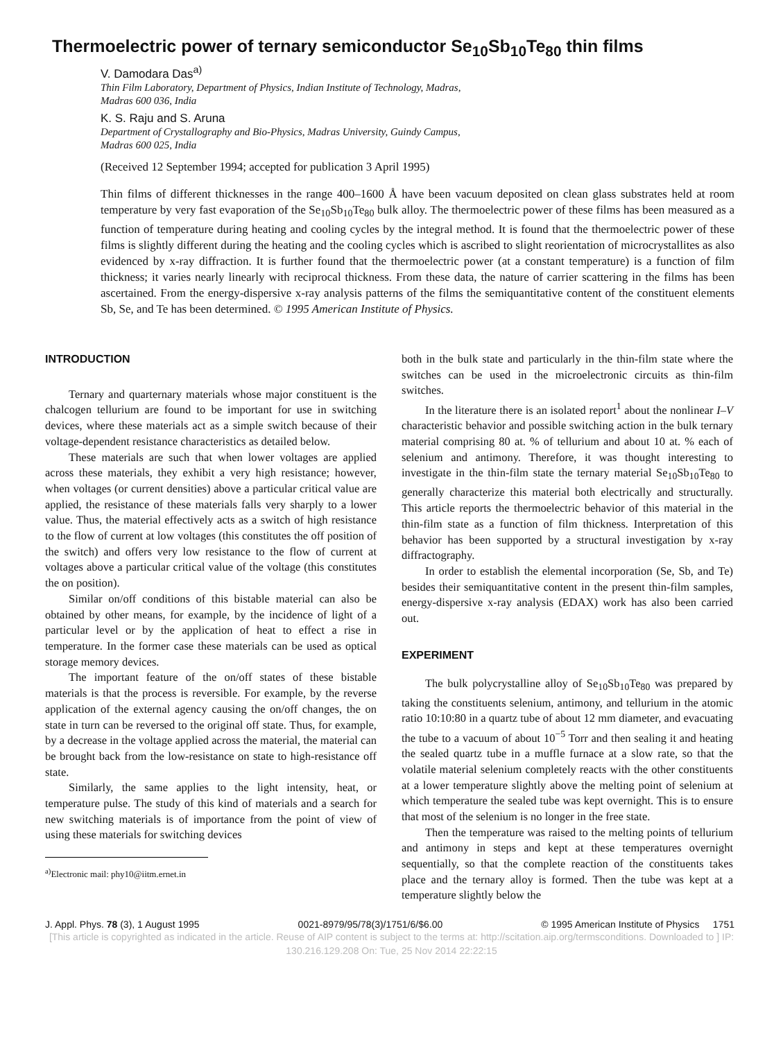Thermoelectric power of ternary semiconductor Se<sub>10</sub>Sb<sub>10</sub>Te<sub>80</sub> thin films
V. Damodara Das<sup>a)</sup>
Thin Film Laboratory, Department of Physics, Indian Institute of Technology, Madras,
Madras 600 036, India
K. S. Raju and S. Aruna
Department of Crystallography and Bio-Physics, Madras University, Guindy Campus,
Madras 600 025, India
(Received 12 September 1994; accepted for publication 3 April 1995)
Thin films of different thicknesses in the range 400–1600 Å have been vacuum deposited on clean glass substrates held at room temperature by very fast evaporation of the Se<sub>10</sub>Sb<sub>10</sub>Te<sub>80</sub> bulk alloy. The thermoelectric power of these films has been measured as a function of temperature during heating and cooling cycles by the integral method. It is found that the thermoelectric power of these films is slightly different during the heating and the cooling cycles which is ascribed to slight reorientation of microcrystallites as also evidenced by x-ray diffraction. It is further found that the thermoelectric power (at a constant temperature) is a function of film thickness; it varies nearly linearly with reciprocal thickness. From these data, the nature of carrier scattering in the films has been ascertained. From the energy-dispersive x-ray analysis patterns of the films the semiquantitative content of the constituent elements Sb, Se, and Te has been determined. © 1995 American Institute of Physics.
INTRODUCTION
Ternary and quarternary materials whose major constituent is the chalcogen tellurium are found to be important for use in switching devices, where these materials act as a simple switch because of their voltage-dependent resistance characteristics as detailed below.
These materials are such that when lower voltages are applied across these materials, they exhibit a very high resistance; however, when voltages (or current densities) above a particular critical value are applied, the resistance of these materials falls very sharply to a lower value. Thus, the material effectively acts as a switch of high resistance to the flow of current at low voltages (this constitutes the off position of the switch) and offers very low resistance to the flow of current at voltages above a particular critical value of the voltage (this constitutes the on position).
Similar on/off conditions of this bistable material can also be obtained by other means, for example, by the incidence of light of a particular level or by the application of heat to effect a rise in temperature. In the former case these materials can be used as optical storage memory devices.
The important feature of the on/off states of these bistable materials is that the process is reversible. For example, by the reverse application of the external agency causing the on/off changes, the on state in turn can be reversed to the original off state. Thus, for example, by a decrease in the voltage applied across the material, the material can be brought back from the low-resistance on state to high-resistance off state.
Similarly, the same applies to the light intensity, heat, or temperature pulse. The study of this kind of materials and a search for new switching materials is of importance from the point of view of using these materials for switching devices
<sup>a)</sup> Electronic mail: phy10@iitm.ernet.in
both in the bulk state and particularly in the thin-film state where the switches can be used in the microelectronic circuits as thin-film switches.
In the literature there is an isolated report<sup>1</sup> about the nonlinear I–V characteristic behavior and possible switching action in the bulk ternary material comprising 80 at. % of tellurium and about 10 at. % each of selenium and antimony. Therefore, it was thought interesting to investigate in the thin-film state the ternary material Se<sub>10</sub>Sb<sub>10</sub>Te<sub>80</sub> to generally characterize this material both electrically and structurally. This article reports the thermoelectric behavior of this material in the thin-film state as a function of film thickness. Interpretation of this behavior has been supported by a structural investigation by x-ray diffractography.
In order to establish the elemental incorporation (Se, Sb, and Te) besides their semiquantitative content in the present thin-film samples, energy-dispersive x-ray analysis (EDAX) work has also been carried out.
EXPERIMENT
The bulk polycrystalline alloy of Se<sub>10</sub>Sb<sub>10</sub>Te<sub>80</sub> was prepared by taking the constituents selenium, antimony, and tellurium in the atomic ratio 10:10:80 in a quartz tube of about 12 mm diameter, and evacuating the tube to a vacuum of about 10<sup>−5</sup> Torr and then sealing it and heating the sealed quartz tube in a muffle furnace at a slow rate, so that the volatile material selenium completely reacts with the other constituents at a lower temperature slightly above the melting point of selenium at which temperature the sealed tube was kept overnight. This is to ensure that most of the selenium is no longer in the free state.
Then the temperature was raised to the melting points of tellurium and antimony in steps and kept at these temperatures overnight sequentially, so that the complete reaction of the constituents takes place and the ternary alloy is formed. Then the tube was kept at a temperature slightly below the
J. Appl. Phys. 78 (3), 1 August 1995 0021-8979/95/78(3)/1751/6/$6.00 © 1995 American Institute of Physics 1751
[This article is copyrighted as indicated in the article. Reuse of AIP content is subject to the terms at: http://scitation.aip.org/termsconditions. Downloaded to ] IP:
130.216.129.208 On: Tue, 25 Nov 2014 22:22:15